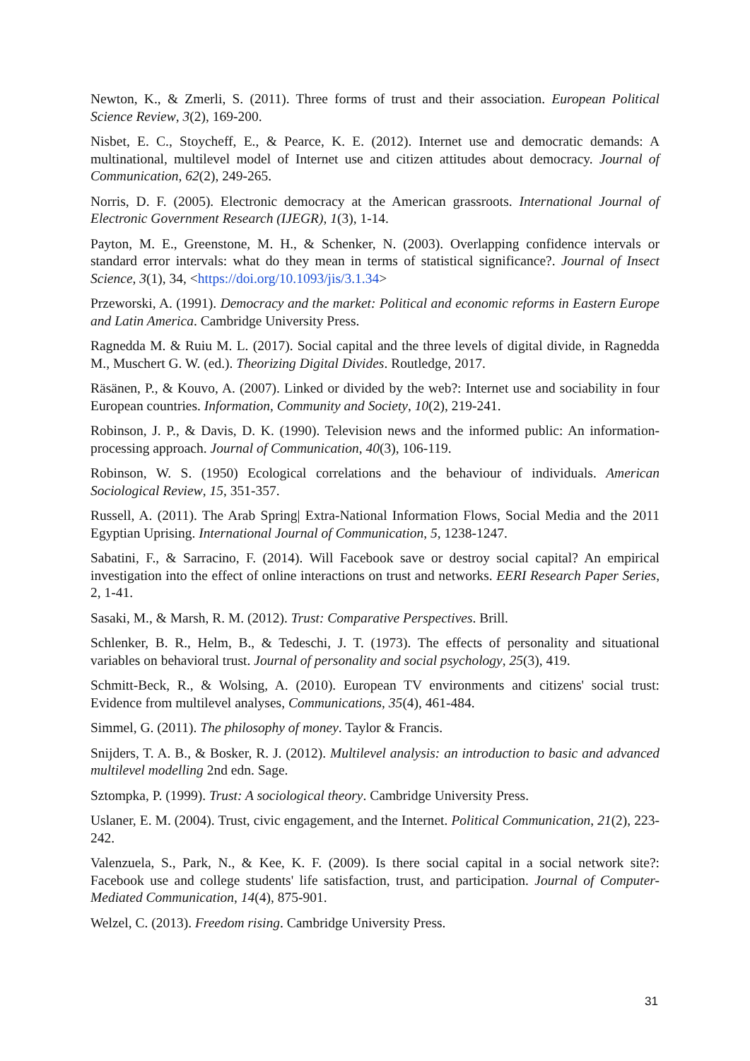Newton, K., & Zmerli, S. (2011). Three forms of trust and their association. European Political Science Review, 3(2), 169-200.
Nisbet, E. C., Stoycheff, E., & Pearce, K. E. (2012). Internet use and democratic demands: A multinational, multilevel model of Internet use and citizen attitudes about democracy. Journal of Communication, 62(2), 249-265.
Norris, D. F. (2005). Electronic democracy at the American grassroots. International Journal of Electronic Government Research (IJEGR), 1(3), 1-14.
Payton, M. E., Greenstone, M. H., & Schenker, N. (2003). Overlapping confidence intervals or standard error intervals: what do they mean in terms of statistical significance?. Journal of Insect Science, 3(1), 34, <https://doi.org/10.1093/jis/3.1.34>
Przeworski, A. (1991). Democracy and the market: Political and economic reforms in Eastern Europe and Latin America. Cambridge University Press.
Ragnedda M. & Ruiu M. L. (2017). Social capital and the three levels of digital divide, in Ragnedda M., Muschert G. W. (ed.). Theorizing Digital Divides. Routledge, 2017.
Räsänen, P., & Kouvo, A. (2007). Linked or divided by the web?: Internet use and sociability in four European countries. Information, Community and Society, 10(2), 219-241.
Robinson, J. P., & Davis, D. K. (1990). Television news and the informed public: An information-processing approach. Journal of Communication, 40(3), 106-119.
Robinson, W. S. (1950) Ecological correlations and the behaviour of individuals. American Sociological Review, 15, 351-357.
Russell, A. (2011). The Arab Spring| Extra-National Information Flows, Social Media and the 2011 Egyptian Uprising. International Journal of Communication, 5, 1238-1247.
Sabatini, F., & Sarracino, F. (2014). Will Facebook save or destroy social capital? An empirical investigation into the effect of online interactions on trust and networks. EERI Research Paper Series, 2, 1-41.
Sasaki, M., & Marsh, R. M. (2012). Trust: Comparative Perspectives. Brill.
Schlenker, B. R., Helm, B., & Tedeschi, J. T. (1973). The effects of personality and situational variables on behavioral trust. Journal of personality and social psychology, 25(3), 419.
Schmitt-Beck, R., & Wolsing, A. (2010). European TV environments and citizens' social trust: Evidence from multilevel analyses, Communications, 35(4), 461-484.
Simmel, G. (2011). The philosophy of money. Taylor & Francis.
Snijders, T. A. B., & Bosker, R. J. (2012). Multilevel analysis: an introduction to basic and advanced multilevel modelling 2nd edn. Sage.
Sztompka, P. (1999). Trust: A sociological theory. Cambridge University Press.
Uslaner, E. M. (2004). Trust, civic engagement, and the Internet. Political Communication, 21(2), 223-242.
Valenzuela, S., Park, N., & Kee, K. F. (2009). Is there social capital in a social network site?: Facebook use and college students' life satisfaction, trust, and participation. Journal of Computer-Mediated Communication, 14(4), 875-901.
Welzel, C. (2013). Freedom rising. Cambridge University Press.
31